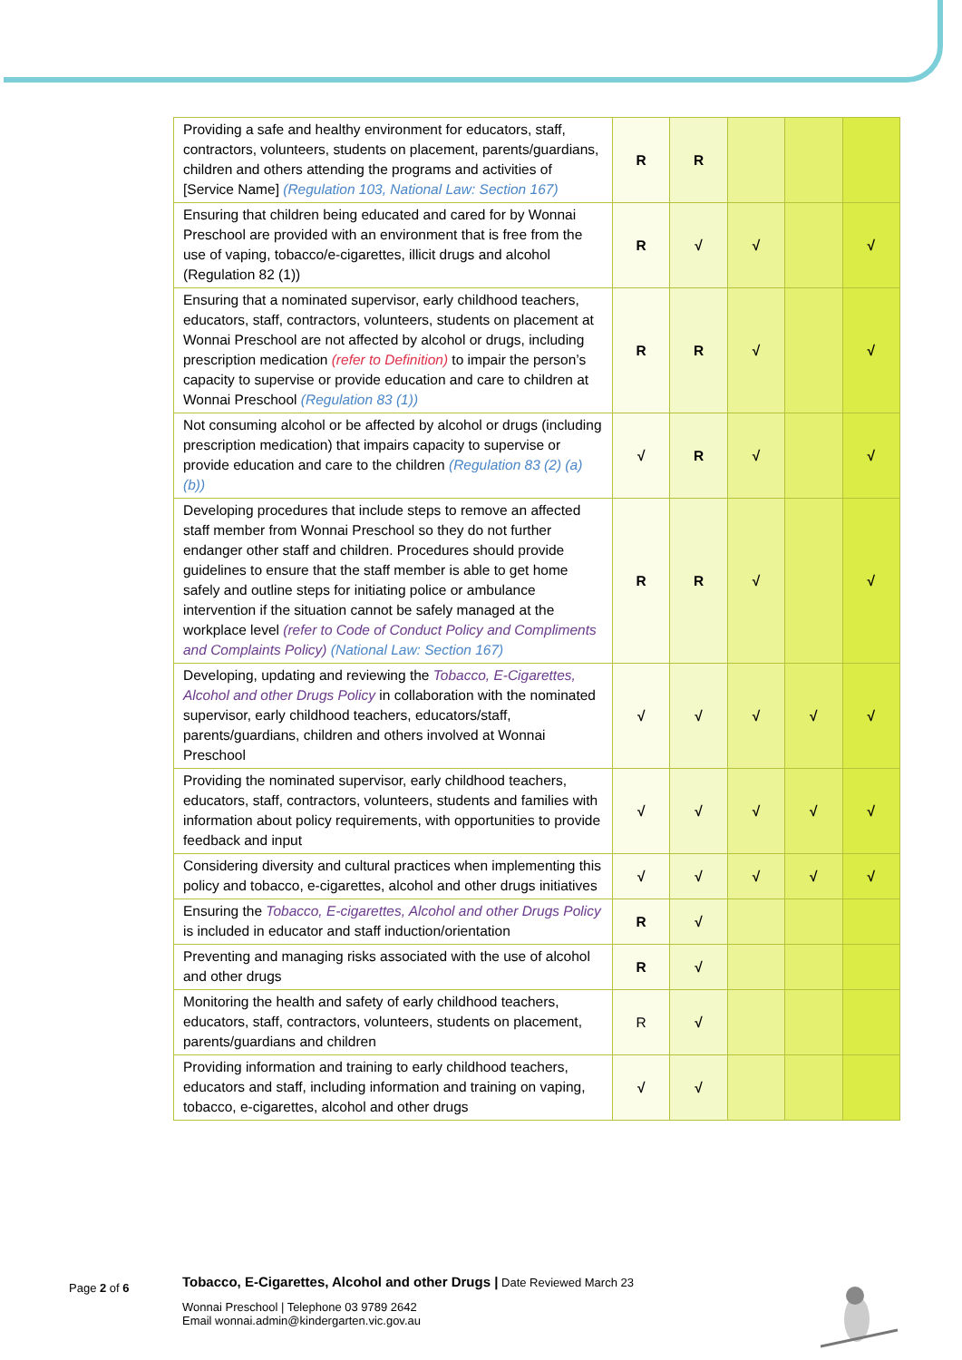| Providing a safe and healthy environment for educators, staff, contractors, volunteers, students on placement, parents/guardians, children and others attending the programs and activities of [Service Name] (Regulation 103, National Law: Section 167) | R | R | | | |
| Ensuring that children being educated and cared for by Wonnai Preschool are provided with an environment that is free from the use of vaping, tobacco/e-cigarettes, illicit drugs and alcohol (Regulation 82 (1)) | R | √ | √ | | √ |
| Ensuring that a nominated supervisor, early childhood teachers, educators, staff, contractors, volunteers, students on placement at Wonnai Preschool are not affected by alcohol or drugs, including prescription medication (refer to Definition) to impair the person’s capacity to supervise or provide education and care to children at Wonnai Preschool (Regulation 83 (1)) | R | R | √ | | √ |
| Not consuming alcohol or be affected by alcohol or drugs (including prescription medication) that impairs capacity to supervise or provide education and care to the children (Regulation 83 (2) (a) (b)) | √ | R | √ | | √ |
| Developing procedures that include steps to remove an affected staff member from Wonnai Preschool so they do not further endanger other staff and children. Procedures should provide guidelines to ensure that the staff member is able to get home safely and outline steps for initiating police or ambulance intervention if the situation cannot be safely managed at the workplace level (refer to Code of Conduct Policy and Compliments and Complaints Policy) (National Law: Section 167) | R | R | √ | | √ |
| Developing, updating and reviewing the Tobacco, E-Cigarettes, Alcohol and other Drugs Policy in collaboration with the nominated supervisor, early childhood teachers, educators/staff, parents/guardians, children and others involved at Wonnai Preschool | √ | √ | √ | √ | √ |
| Providing the nominated supervisor, early childhood teachers, educators, staff, contractors, volunteers, students and families with information about policy requirements, with opportunities to provide feedback and input | √ | √ | √ | √ | √ |
| Considering diversity and cultural practices when implementing this policy and tobacco, e-cigarettes, alcohol and other drugs initiatives | √ | √ | √ | √ | √ |
| Ensuring the Tobacco, E-cigarettes, Alcohol and other Drugs Policy is included in educator and staff induction/orientation | R | √ | | | |
| Preventing and managing risks associated with the use of alcohol and other drugs | R | √ | | | |
| Monitoring the health and safety of early childhood teachers, educators, staff, contractors, volunteers, students on placement, parents/guardians and children | R | √ | | | |
| Providing information and training to early childhood teachers, educators and staff, including information and training on vaping, tobacco, e-cigarettes, alcohol and other drugs | √ | √ | | | |
Page 2 of 6
Tobacco, E-Cigarettes, Alcohol and other Drugs | Date Reviewed March 23
Wonnai Preschool | Telephone 03 9789 2642
Email wonnai.admin@kindergarten.vic.gov.au